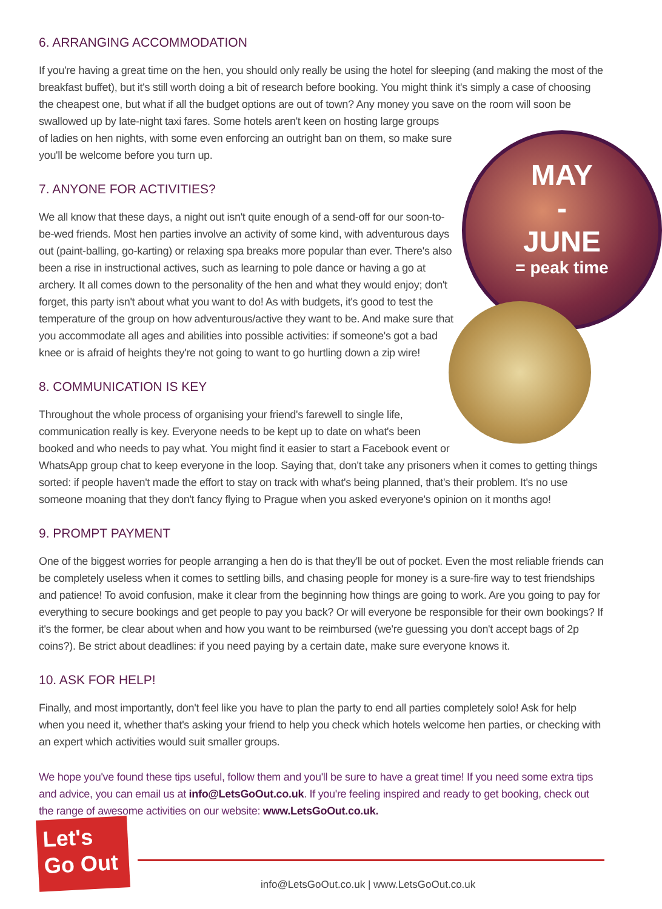MAY
-
JUNE
= peak time
6. ARRANGING ACCOMMODATION
If you're having a great time on the hen, you should only really be using the hotel for sleeping (and making the most of the breakfast buffet), but it's still worth doing a bit of research before booking. You might think it's simply a case of choosing the cheapest one, but what if all the budget options are out of town? Any money you save on the room will soon be swallowed up by late-night taxi fares. Some hotels aren't keen on hosting large groups
of ladies on hen nights, with some even enforcing an outright ban on them, so make sure
you'll be welcome before you turn up.
7. ANYONE FOR ACTIVITIES?
We all know that these days, a night out isn't quite enough of a send-off for our soon-to-be-wed friends. Most hen parties involve an activity of some kind, with adventurous days out (paint-balling, go-karting) or relaxing spa breaks more popular than ever. There's also been a rise in instructional actives, such as learning to pole dance or having a go at archery. It all comes down to the personality of the hen and what they would enjoy; don't forget, this party isn't about what you want to do! As with budgets, it's good to test the temperature of the group on how adventurous/active they want to be. And make sure that you accommodate all ages and abilities into possible activities: if someone's got a bad knee or is afraid of heights they're not going to want to go hurtling down a zip wire!
8. COMMUNICATION IS KEY
Throughout the whole process of organising your friend's farewell to single life,
communication really is key. Everyone needs to be kept up to date on what's been
booked and who needs to pay what. You might find it easier to start a Facebook event or
WhatsApp group chat to keep everyone in the loop. Saying that, don't take any prisoners when it comes to getting things sorted: if people haven't made the effort to stay on track with what's being planned, that's their problem. It's no use someone moaning that they don't fancy flying to Prague when you asked everyone's opinion on it months ago!
9. PROMPT PAYMENT
One of the biggest worries for people arranging a hen do is that they'll be out of pocket. Even the most reliable friends can be completely useless when it comes to settling bills, and chasing people for money is a sure-fire way to test friendships and patience! To avoid confusion, make it clear from the beginning how things are going to work. Are you going to pay for everything to secure bookings and get people to pay you back? Or will everyone be responsible for their own bookings? If it's the former, be clear about when and how you want to be reimbursed (we're guessing you don't accept bags of 2p coins?). Be strict about deadlines: if you need paying by a certain date, make sure everyone knows it.
10. ASK FOR HELP!
Finally, and most importantly, don't feel like you have to plan the party to end all parties completely solo! Ask for help when you need it, whether that's asking your friend to help you check which hotels welcome hen parties, or checking with an expert which activities would suit smaller groups.
We hope you've found these tips useful, follow them and you'll be sure to have a great time! If you need some extra tips and advice, you can email us at info@LetsGoOut.co.uk. If you're feeling inspired and ready to get booking, check out the range of awesome activities on our website: www.LetsGoOut.co.uk.
Let's
Go Out
info@LetsGoOut.co.uk | www.LetsGoOut.co.uk